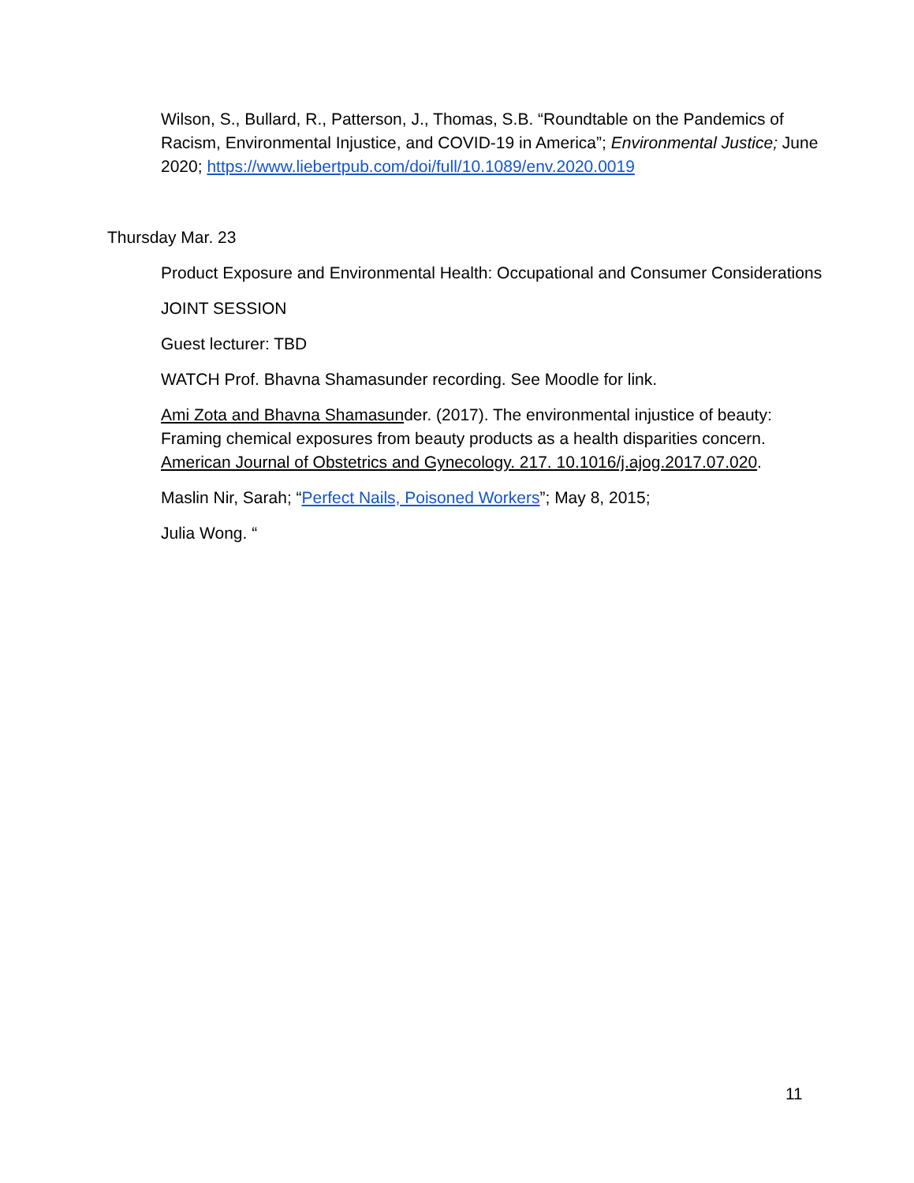Wilson, S., Bullard, R., Patterson, J., Thomas, S.B. “Roundtable on the Pandemics of Racism, Environmental Injustice, and COVID-19 in America”; Environmental Justice; June 2020; https://www.liebertpub.com/doi/full/10.1089/env.2020.0019
Thursday Mar. 23
Product Exposure and Environmental Health: Occupational and Consumer Considerations
JOINT SESSION
Guest lecturer: TBD
WATCH Prof. Bhavna Shamasunder recording. See Moodle for link.
Ami Zota and Bhavna Shamasunder. (2017). The environmental injustice of beauty: Framing chemical exposures from beauty products as a health disparities concern. American Journal of Obstetrics and Gynecology. 217. 10.1016/j.ajog.2017.07.020.
Maslin Nir, Sarah; “Perfect Nails, Poisoned Workers”; May 8, 2015;
Julia Wong. “
11